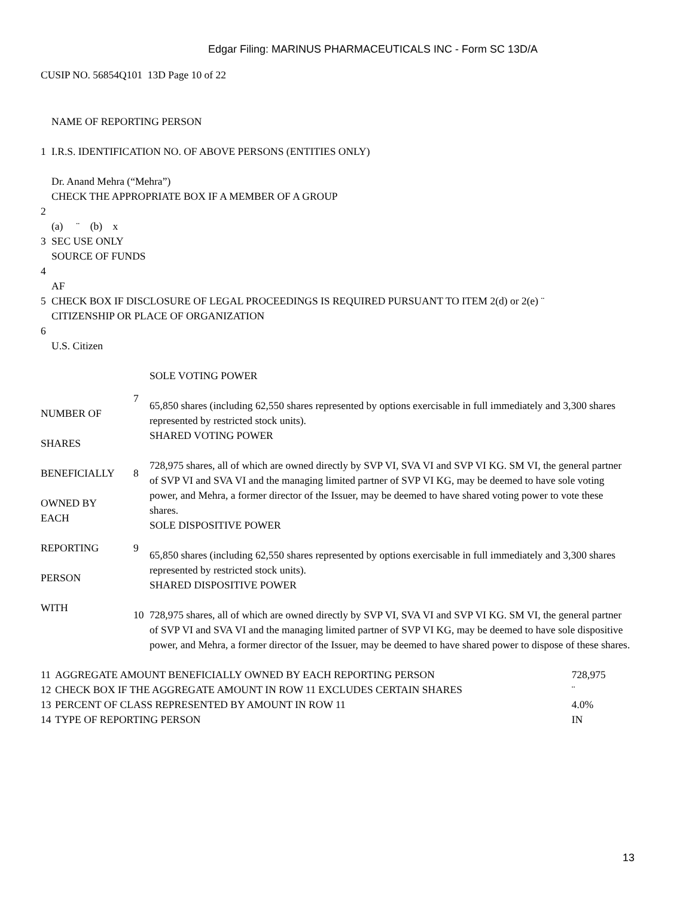Edgar Filing: MARINUS PHARMACEUTICALS INC - Form SC 13D/A
CUSIP NO. 56854Q101 13D Page 10 of 22
| 1 | NAME OF REPORTING PERSON I.R.S. IDENTIFICATION NO. OF ABOVE PERSONS (ENTITIES ONLY) Dr. Anand Mehra (“Mehra”) |
| 2 | CHECK THE APPROPRIATE BOX IF A MEMBER OF A GROUP (a) ¨ (b) x |
| 3 | SEC USE ONLY |
| 4 | SOURCE OF FUNDS AF |
| 5 | CHECK BOX IF DISCLOSURE OF LEGAL PROCEEDINGS IS REQUIRED PURSUANT TO ITEM 2(d) or 2(e) ¨ |
| 6 | CITIZENSHIP OR PLACE OF ORGANIZATION U.S. Citizen |
| NUMBER OF SHARES BENEFICIALLY OWNED BY EACH REPORTING PERSON WITH | 7 | SOLE VOTING POWER 65,850 shares (including 62,550 shares represented by options exercisable in full immediately and 3,300 shares represented by restricted stock units). |
| | 8 | SHARED VOTING POWER 728,975 shares, all of which are owned directly by SVP VI, SVA VI and SVP VI KG. SM VI, the general partner of SVP VI and SVA VI and the managing limited partner of SVP VI KG, may be deemed to have sole voting power, and Mehra, a former director of the Issuer, may be deemed to have shared voting power to vote these shares. |
| | 9 | SOLE DISPOSITIVE POWER 65,850 shares (including 62,550 shares represented by options exercisable in full immediately and 3,300 shares represented by restricted stock units). |
| | 10 | SHARED DISPOSITIVE POWER 728,975 shares, all of which are owned directly by SVP VI, SVA VI and SVP VI KG. SM VI, the general partner of SVP VI and SVA VI and the managing limited partner of SVP VI KG, may be deemed to have sole dispositive power, and Mehra, a former director of the Issuer, may be deemed to have shared power to dispose of these shares. |
| 11 | AGGREGATE AMOUNT BENEFICIALLY OWNED BY EACH REPORTING PERSON | 728,975 |
| 12 | CHECK BOX IF THE AGGREGATE AMOUNT IN ROW 11 EXCLUDES CERTAIN SHARES | ¨ |
| 13 | PERCENT OF CLASS REPRESENTED BY AMOUNT IN ROW 11 | 4.0% |
| 14 | TYPE OF REPORTING PERSON | IN |
13